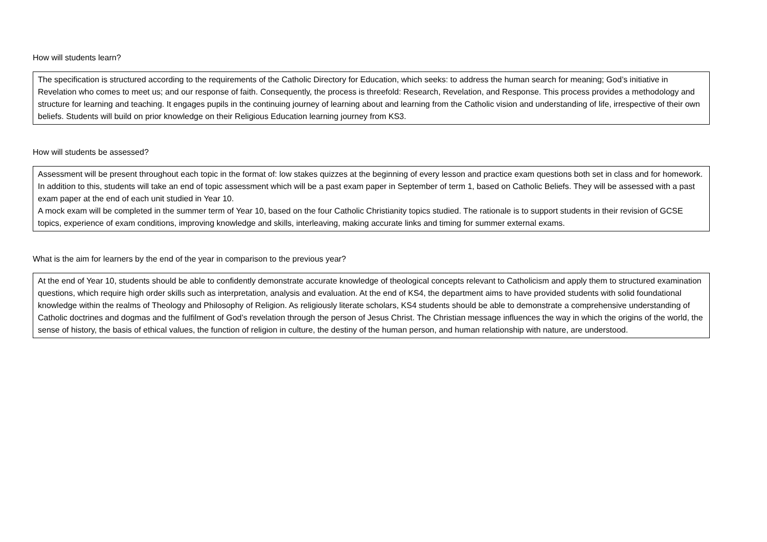How will students learn?
The specification is structured according to the requirements of the Catholic Directory for Education, which seeks: to address the human search for meaning; God’s initiative in Revelation who comes to meet us; and our response of faith. Consequently, the process is threefold: Research, Revelation, and Response. This process provides a methodology and structure for learning and teaching. It engages pupils in the continuing journey of learning about and learning from the Catholic vision and understanding of life, irrespective of their own beliefs. Students will build on prior knowledge on their Religious Education learning journey from KS3.
How will students be assessed?
Assessment will be present throughout each topic in the format of: low stakes quizzes at the beginning of every lesson and practice exam questions both set in class and for homework. In addition to this, students will take an end of topic assessment which will be a past exam paper in September of term 1, based on Catholic Beliefs. They will be assessed with a past exam paper at the end of each unit studied in Year 10.
A mock exam will be completed in the summer term of Year 10, based on the four Catholic Christianity topics studied. The rationale is to support students in their revision of GCSE topics, experience of exam conditions, improving knowledge and skills, interleaving, making accurate links and timing for summer external exams.
What is the aim for learners by the end of the year in comparison to the previous year?
At the end of Year 10, students should be able to confidently demonstrate accurate knowledge of theological concepts relevant to Catholicism and apply them to structured examination questions, which require high order skills such as interpretation, analysis and evaluation. At the end of KS4, the department aims to have provided students with solid foundational knowledge within the realms of Theology and Philosophy of Religion. As religiously literate scholars, KS4 students should be able to demonstrate a comprehensive understanding of Catholic doctrines and dogmas and the fulfilment of God’s revelation through the person of Jesus Christ. The Christian message influences the way in which the origins of the world, the sense of history, the basis of ethical values, the function of religion in culture, the destiny of the human person, and human relationship with nature, are understood.